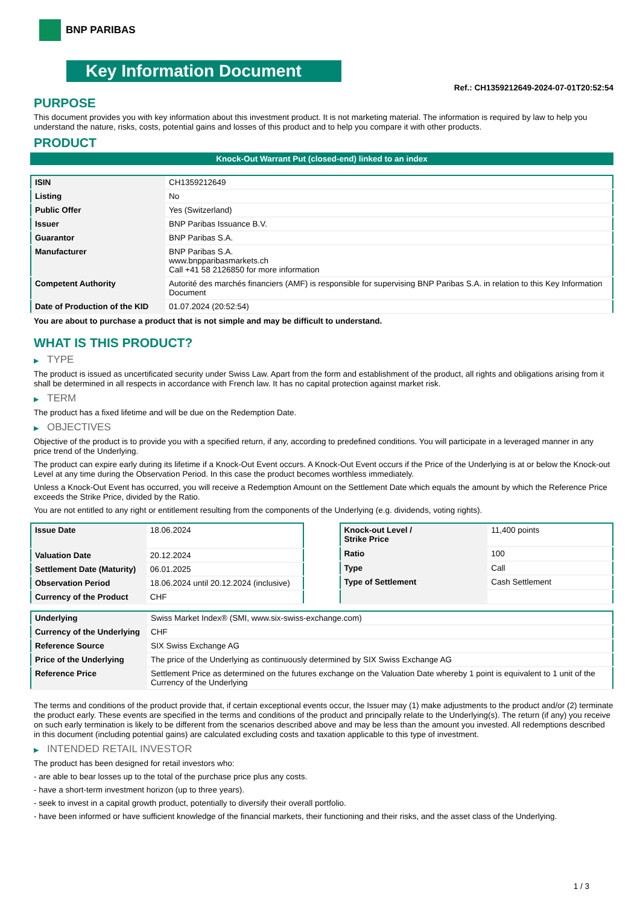BNP PARIBAS
Key Information Document
Ref.: CH1359212649-2024-07-01T20:52:54
PURPOSE
This document provides you with key information about this investment product. It is not marketing material. The information is required by law to help you understand the nature, risks, costs, potential gains and losses of this product and to help you compare it with other products.
PRODUCT
Knock-Out Warrant Put (closed-end) linked to an index
| ISIN | CH1359212649 |
| Listing | No |
| Public Offer | Yes (Switzerland) |
| Issuer | BNP Paribas Issuance B.V. |
| Guarantor | BNP Paribas S.A. |
| Manufacturer | BNP Paribas S.A. www.bnpparibasmarkets.ch Call +41 58 2126850 for more information |
| Competent Authority | Autorité des marchés financiers (AMF) is responsible for supervising BNP Paribas S.A. in relation to this Key Information Document |
| Date of Production of the KID | 01.07.2024 (20:52:54) |
You are about to purchase a product that is not simple and may be difficult to understand.
WHAT IS THIS PRODUCT?
▶ TYPE
The product is issued as uncertificated security under Swiss Law. Apart from the form and establishment of the product, all rights and obligations arising from it shall be determined in all respects in accordance with French law. It has no capital protection against market risk.
▶ TERM
The product has a fixed lifetime and will be due on the Redemption Date.
▶ OBJECTIVES
Objective of the product is to provide you with a specified return, if any, according to predefined conditions. You will participate in a leveraged manner in any price trend of the Underlying.
The product can expire early during its lifetime if a Knock-Out Event occurs. A Knock-Out Event occurs if the Price of the Underlying is at or below the Knock-out Level at any time during the Observation Period. In this case the product becomes worthless immediately.
Unless a Knock-Out Event has occurred, you will receive a Redemption Amount on the Settlement Date which equals the amount by which the Reference Price exceeds the Strike Price, divided by the Ratio.
You are not entitled to any right or entitlement resulting from the components of the Underlying (e.g. dividends, voting rights).
| Issue Date | 18.06.2024 |
| Valuation Date | 20.12.2024 |
| Settlement Date (Maturity) | 06.01.2025 |
| Observation Period | 18.06.2024 until 20.12.2024 (inclusive) |
| Currency of the Product | CHF |
| Knock-out Level / Strike Price | 11,400 points |
| Ratio | 100 |
| Type | Call |
| Type of Settlement | Cash Settlement |
| Underlying | Swiss Market Index® (SMI, www.six-swiss-exchange.com) |
| Currency of the Underlying | CHF |
| Reference Source | SIX Swiss Exchange AG |
| Price of the Underlying | The price of the Underlying as continuously determined by SIX Swiss Exchange AG |
| Reference Price | Settlement Price as determined on the futures exchange on the Valuation Date whereby 1 point is equivalent to 1 unit of the Currency of the Underlying |
The terms and conditions of the product provide that, if certain exceptional events occur, the Issuer may (1) make adjustments to the product and/or (2) terminate the product early. These events are specified in the terms and conditions of the product and principally relate to the Underlying(s). The return (if any) you receive on such early termination is likely to be different from the scenarios described above and may be less than the amount you invested. All redemptions described in this document (including potential gains) are calculated excluding costs and taxation applicable to this type of investment.
▶ INTENDED RETAIL INVESTOR
The product has been designed for retail investors who:
- are able to bear losses up to the total of the purchase price plus any costs.
- have a short-term investment horizon (up to three years).
- seek to invest in a capital growth product, potentially to diversify their overall portfolio.
- have been informed or have sufficient knowledge of the financial markets, their functioning and their risks, and the asset class of the Underlying.
1 / 3